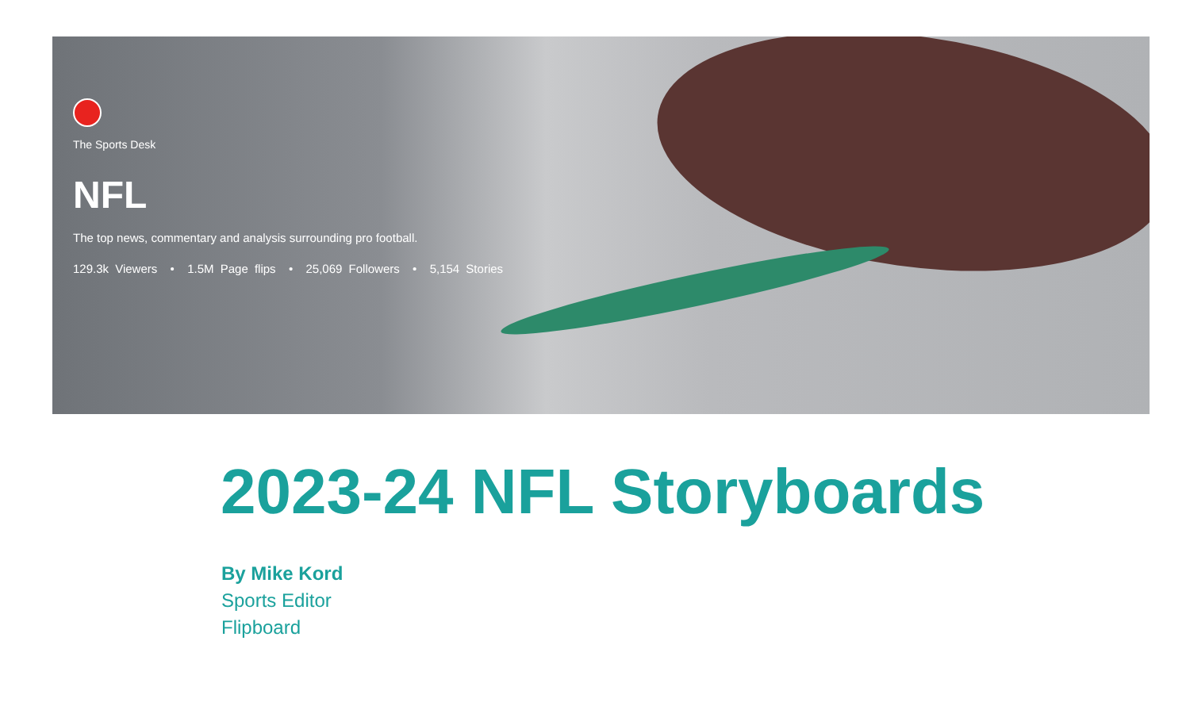The Sports Desk
NFL
The top news, commentary and analysis surrounding pro football.
129.3k Viewers • 1.5M Page flips • 25,069 Followers • 5,154 Stories
2023-24 NFL Storyboards
By Mike Kord
Sports Editor
Flipboard